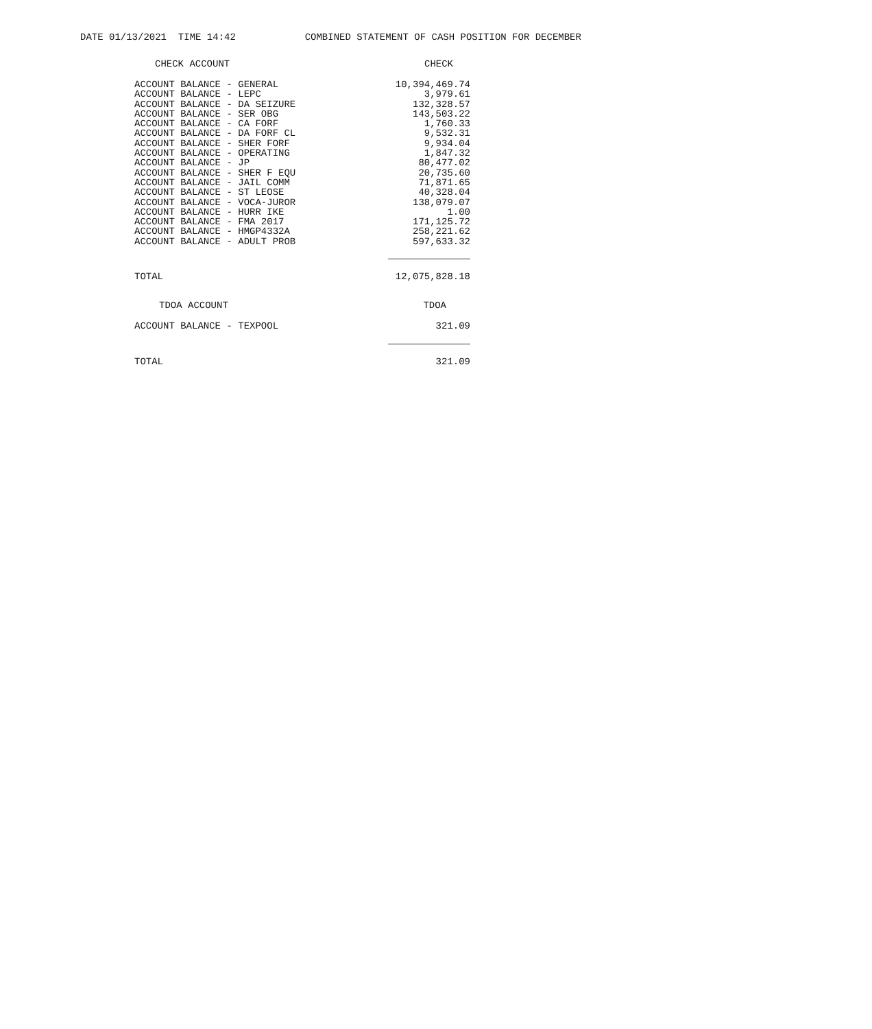DATE 01/13/2021 TIME 14:42 COMBINED STATEMENT OF CASH POSITION FOR DECEMBER
| CHECK ACCOUNT | CHECK |
| --- | --- |
| ACCOUNT BALANCE - GENERAL | 10,394,469.74 |
| ACCOUNT BALANCE - LEPC | 3,979.61 |
| ACCOUNT BALANCE - DA SEIZURE | 132,328.57 |
| ACCOUNT BALANCE - SER OBG | 143,503.22 |
| ACCOUNT BALANCE - CA FORF | 1,760.33 |
| ACCOUNT BALANCE - DA FORF CL | 9,532.31 |
| ACCOUNT BALANCE - SHER FORF | 9,934.04 |
| ACCOUNT BALANCE - OPERATING | 1,847.32 |
| ACCOUNT BALANCE - JP | 80,477.02 |
| ACCOUNT BALANCE - SHER F EQU | 20,735.60 |
| ACCOUNT BALANCE - JAIL COMM | 71,871.65 |
| ACCOUNT BALANCE - ST LEOSE | 40,328.04 |
| ACCOUNT BALANCE - VOCA-JUROR | 138,079.07 |
| ACCOUNT BALANCE - HURR IKE | 1.00 |
| ACCOUNT BALANCE - FMA 2017 | 171,125.72 |
| ACCOUNT BALANCE - HMGP4332A | 258,221.62 |
| ACCOUNT BALANCE - ADULT PROB | 597,633.32 |
| TOTAL | 12,075,828.18 |
| TDOA ACCOUNT | TDOA |
| ACCOUNT BALANCE - TEXPOOL | 321.09 |
| TOTAL | 321.09 |